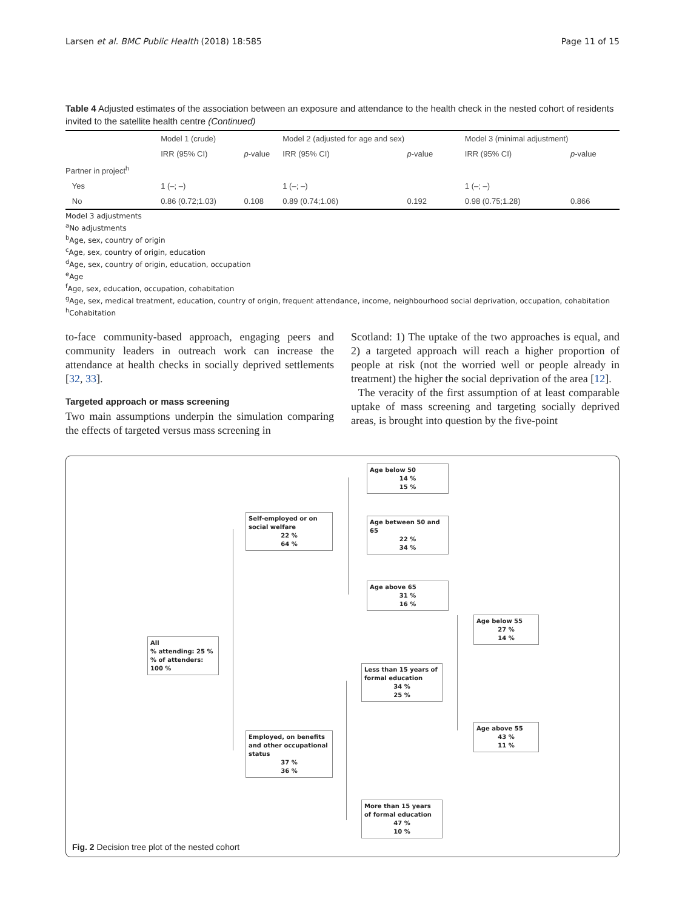Larsen et al. BMC Public Health (2018) 18:585 Page 11 of 15
Table 4 Adjusted estimates of the association between an exposure and attendance to the health check in the nested cohort of residents invited to the satellite health centre (Continued)
| | Model 1 (crude) | | Model 2 (adjusted for age and sex) | | Model 3 (minimal adjustment) | |
| --- | --- | --- | --- | --- | --- | --- |
| | IRR (95% CI) | p -value | IRR (95% CI) | p -value | IRR (95% CI) | p -value |
| Partner in project<sup>h</sup> | | | | | | |
| Yes | 1 (–; –) | | 1 (–; –) | | 1 (–; –) | |
| No | 0.86 (0.72;1.03) | 0.108 | 0.89 (0.74;1.06) | 0.192 | 0.98 (0.75;1.28) | 0.866 |
Model 3 adjustments
<sup>a</sup> No adjustments
<sup>b</sup> Age, sex, country of origin
<sup>c</sup> Age, sex, country of origin, education
<sup>d</sup> Age, sex, country of origin, education, occupation
<sup>e</sup> Age
<sup>f</sup> Age, sex, education, occupation, cohabitation
<sup>g</sup> Age, sex, medical treatment, education, country of origin, frequent attendance, income, neighbourhood social deprivation, occupation, cohabitation
<sup>h</sup> Cohabitation
to-face community-based approach, engaging peers and community leaders in outreach work can increase the attendance at health checks in socially deprived settlements [32, 33].
Targeted approach or mass screening
Two main assumptions underpin the simulation comparing the effects of targeted versus mass screening in
Scotland: 1) The uptake of the two approaches is equal, and 2) a targeted approach will reach a higher proportion of people at risk (not the worried well or people already in treatment) the higher the social deprivation of the area [12].
The veracity of the first assumption of at least comparable uptake of mass screening and targeting socially deprived areas, is brought into question by the five-point
Age below 50
14 %
15 %
Self-employed or on social welfare
22 %
64 %
Age between 50 and 65
22 %
34 %
Age above 65
31 %
16 %
Age below 55
27 %
14 %
All
% attending: 25 %
% of attenders: 100 %
Less than 15 years of formal education
34 %
25 %
Age above 55
43 %
11 %
Employed, on benefits and other occupational status
37 %
36 %
More than 15 years of formal education
47 %
10 %
Fig. 2 Decision tree plot of the nested cohort